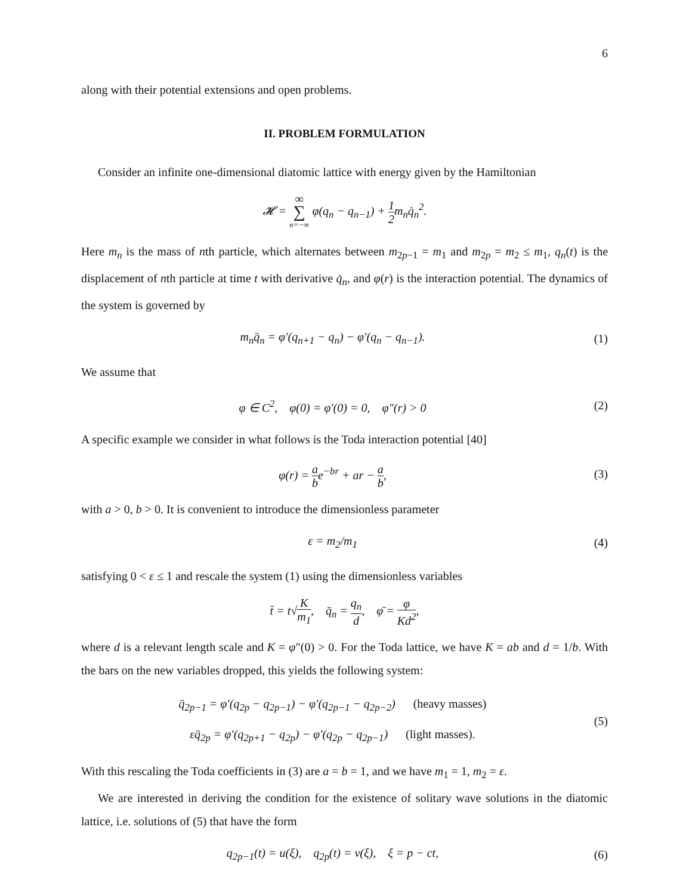6
along with their potential extensions and open problems.
II. PROBLEM FORMULATION
Consider an infinite one-dimensional diatomic lattice with energy given by the Hamiltonian
𝓗 = ∞ ∑ n=−∞ φ(q<sub>n</sub> − q<sub>n−1</sub>) + 1 2m<sub>n</sub>q̇<sub>n</sub><sup>2</sup>.
Here m<sub>n</sub> is the mass of nth particle, which alternates between m<sub>2p−1</sub> = m<sub>1</sub> and m<sub>2p</sub> = m<sub>2</sub> ≤ m<sub>1</sub>, q<sub>n</sub>(t) is the displacement of nth particle at time t with derivative q̇<sub>n</sub>, and φ(r) is the interaction potential. The dynamics of the system is governed by
m<sub>n</sub>q̈<sub>n</sub> = φ′(q<sub>n+1</sub> − q<sub>n</sub>) − φ′(q<sub>n</sub> − q<sub>n−1</sub>).
(1)
We assume that
φ ∈ C<sup>2</sup>, φ(0) = φ′(0) = 0, φ″(r) > 0
(2)
A specific example we consider in what follows is the Toda interaction potential [40]
φ(r) = a be<sup>−br</sup> + ar − a b, (3)
with a > 0, b > 0. It is convenient to introduce the dimensionless parameter
ε = m<sub>2</sub>/m<sub>1</sub> (4)
satisfying 0 < ε ≤ 1 and rescale the system (1) using the dimensionless variables
t̄ = t√K m<sub>1</sub>, q̄<sub>n</sub> = q<sub>n</sub> d, φ̄ = φ Kd<sup>2</sup>,
where d is a relevant length scale and K = φ″(0) > 0. For the Toda lattice, we have K = ab and d = 1/b. With the bars on the new variables dropped, this yields the following system:
q̈<sub>2p−1</sub> = φ′(q<sub>2p</sub> − q<sub>2p−1</sub>) − φ′(q<sub>2p−1</sub> − q<sub>2p−2</sub>) (heavy masses)
εq̈<sub>2p</sub> = φ′(q<sub>2p+1</sub> − q<sub>2p</sub>) − φ′(q<sub>2p</sub> − q<sub>2p−1</sub>) (light masses).
(5)
With this rescaling the Toda coefficients in (3) are a = b = 1, and we have m<sub>1</sub> = 1, m<sub>2</sub> = ε.
We are interested in deriving the condition for the existence of solitary wave solutions in the diatomic lattice, i.e. solutions of (5) that have the form
q<sub>2p−1</sub>(t) = u(ξ), q<sub>2p</sub>(t) = v(ξ), ξ = p − ct,
(6)